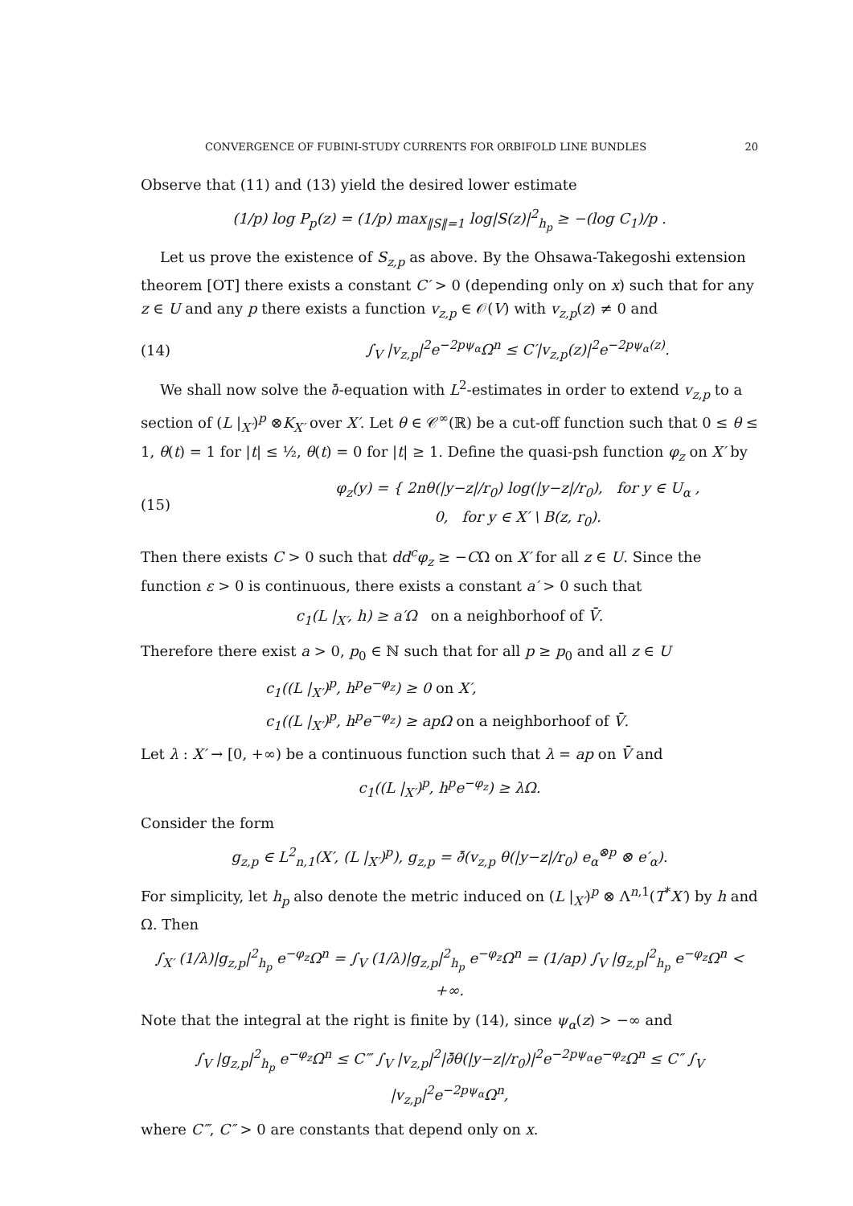CONVERGENCE OF FUBINI-STUDY CURRENTS FOR ORBIFOLD LINE BUNDLES 20
Observe that (11) and (13) yield the desired lower estimate
(1/p) log P<sub>p</sub>(z) = (1/p) max<sub>‖S‖=1</sub> log|S(z)|<sup>2</sup><sub>h<sub>p</sub></sub> ≥ −(log C<sub>1</sub>)/p .
Let us prove the existence of S<sub>z,p</sub> as above. By the Ohsawa-Takegoshi extension theorem [OT] there exists a constant C′ > 0 (depending only on x) such that for any z ∈ U and any p there exists a function v<sub>z,p</sub> ∈ 𝒪(V) with v<sub>z,p</sub>(z) ≠ 0 and
(14) ∫<sub>V</sub> |v<sub>z,p</sub>|<sup>2</sup>e<sup>−2pψ<sub>α</sub></sup>Ω<sup>n</sup> ≤ C′|v<sub>z,p</sub>(z)|<sup>2</sup>e<sup>−2pψ<sub>α</sub>(z)</sup>.
We shall now solve the ∂̄-equation with L<sup>2</sup>-estimates in order to extend v<sub>z,p</sub> to a section of (L |<sub>X′</sub>)<sup>p</sup> ⊗K<sub>X′</sub> over X′. Let θ ∈ 𝒞<sup>∞</sup>(ℝ) be a cut-off function such that 0 ≤ θ ≤ 1, θ(t) = 1 for |t| ≤ ½, θ(t) = 0 for |t| ≥ 1. Define the quasi-psh function φ<sub>z</sub> on X′ by
(15) φ<sub>z</sub>(y) = { 2nθ(|y−z|/r<sub>0</sub>) log(|y−z|/r<sub>0</sub>), for y ∈ U<sub>α</sub> ,
0, for y ∈ X′ \ B(z, r<sub>0</sub>).
Then there exists C > 0 such that dd<sup>c</sup>φ<sub>z</sub> ≥ −CΩ on X′ for all z ∈ U. Since the function ε > 0 is continuous, there exists a constant a′ > 0 such that
c<sub>1</sub>(L |<sub>X′</sub>, h) ≥ a′Ω on a neighborhoof of V̄.
Therefore there exist a > 0, p<sub>0</sub> ∈ ℕ such that for all p ≥ p<sub>0</sub> and all z ∈ U
c<sub>1</sub>((L |<sub>X′</sub>)<sup>p</sup>, h<sup>p</sup>e<sup>−φ<sub>z</sub></sup>) ≥ 0 on X′,
c<sub>1</sub>((L |<sub>X′</sub>)<sup>p</sup>, h<sup>p</sup>e<sup>−φ<sub>z</sub></sup>) ≥ apΩ on a neighborhoof of V̄.
Let λ : X′ → [0, +∞) be a continuous function such that λ = ap on V̄ and
c<sub>1</sub>((L |<sub>X′</sub>)<sup>p</sup>, h<sup>p</sup>e<sup>−φ<sub>z</sub></sup>) ≥ λΩ.
Consider the form
g<sub>z,p</sub> ∈ L<sup>2</sup><sub>n,1</sub>(X′, (L |<sub>X′</sub>)<sup>p</sup>), g<sub>z,p</sub> = ∂̄(v<sub>z,p</sub> θ(|y−z|/r<sub>0</sub>) e<sub>α</sub><sup>⊗p</sup> ⊗ e′<sub>α</sub>).
For simplicity, let h<sub>p</sub> also denote the metric induced on (L |<sub>X′</sub>)<sup>p</sup> ⊗ Λ<sup>n,1</sup>(T<sup>*</sup>X′) by h and Ω. Then
∫<sub>X′</sub> (1/λ)|g<sub>z,p</sub>|<sup>2</sup><sub>h<sub>p</sub></sub> e<sup>−φ<sub>z</sub></sup>Ω<sup>n</sup> = ∫<sub>V</sub> (1/λ)|g<sub>z,p</sub>|<sup>2</sup><sub>h<sub>p</sub></sub> e<sup>−φ<sub>z</sub></sup>Ω<sup>n</sup> = (1/ap) ∫<sub>V</sub> |g<sub>z,p</sub>|<sup>2</sup><sub>h<sub>p</sub></sub> e<sup>−φ<sub>z</sub></sup>Ω<sup>n</sup> < +∞.
Note that the integral at the right is finite by (14), since ψ<sub>α</sub>(z) > −∞ and
∫<sub>V</sub> |g<sub>z,p</sub>|<sup>2</sup><sub>h<sub>p</sub></sub> e<sup>−φ<sub>z</sub></sup>Ω<sup>n</sup> ≤ C‴ ∫<sub>V</sub> |v<sub>z,p</sub>|<sup>2</sup>|∂̄θ(|y−z|/r<sub>0</sub>)|<sup>2</sup>e<sup>−2pψ<sub>α</sub></sup>e<sup>−φ<sub>z</sub></sup>Ω<sup>n</sup> ≤ C″ ∫<sub>V</sub> |v<sub>z,p</sub>|<sup>2</sup>e<sup>−2pψ<sub>α</sub></sup>Ω<sup>n</sup>,
where C‴, C″ > 0 are constants that depend only on x.